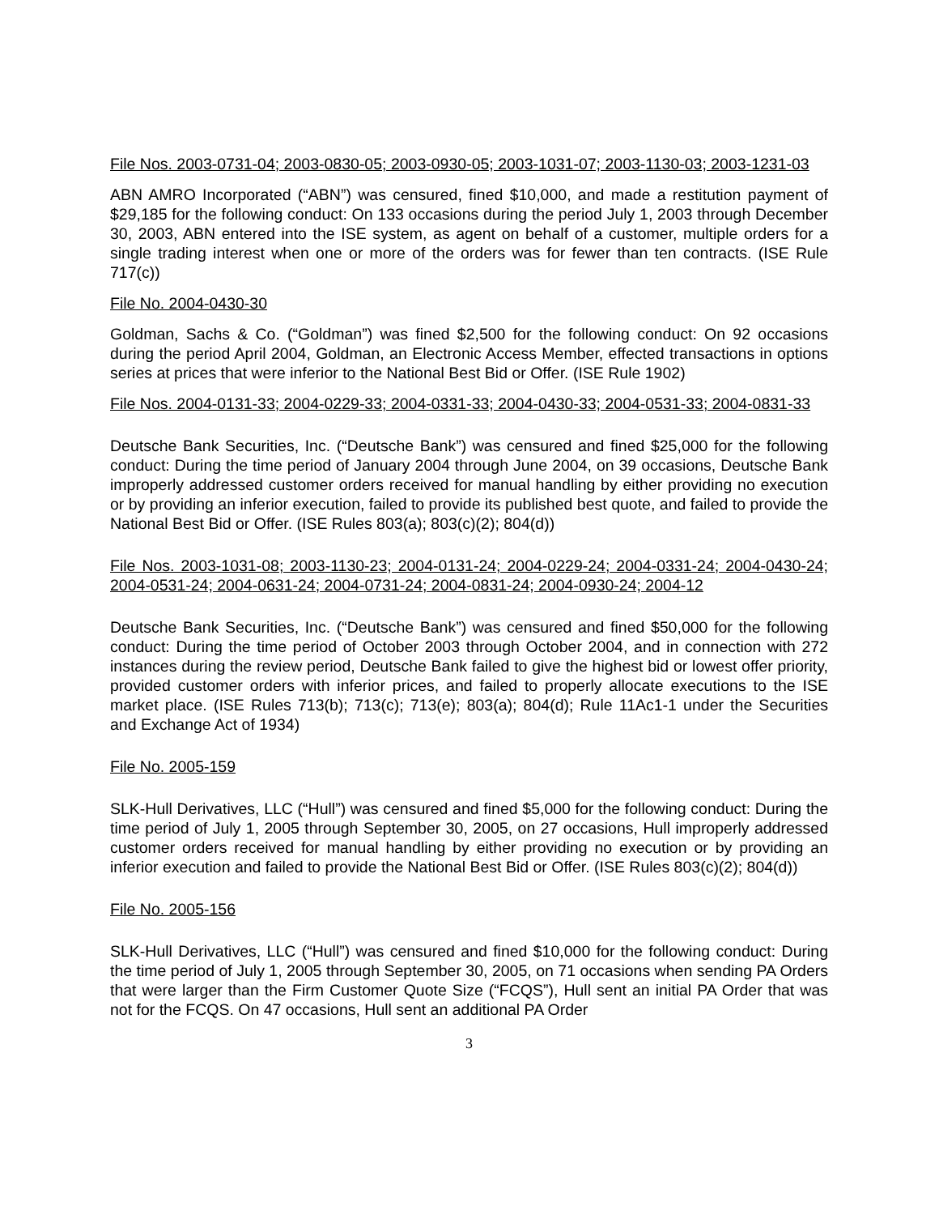File Nos. 2003-0731-04; 2003-0830-05; 2003-0930-05; 2003-1031-07; 2003-1130-03; 2003-1231-03
ABN AMRO Incorporated (“ABN”) was censured, fined $10,000, and made a restitution payment of $29,185 for the following conduct: On 133 occasions during the period July 1, 2003 through December 30, 2003, ABN entered into the ISE system, as agent on behalf of a customer, multiple orders for a single trading interest when one or more of the orders was for fewer than ten contracts. (ISE Rule 717(c))
File No. 2004-0430-30
Goldman, Sachs & Co. (“Goldman”) was fined $2,500 for the following conduct: On 92 occasions during the period April 2004, Goldman, an Electronic Access Member, effected transactions in options series at prices that were inferior to the National Best Bid or Offer. (ISE Rule 1902)
File Nos. 2004-0131-33; 2004-0229-33; 2004-0331-33; 2004-0430-33; 2004-0531-33; 2004-0831-33
Deutsche Bank Securities, Inc. (“Deutsche Bank”) was censured and fined $25,000 for the following conduct: During the time period of January 2004 through June 2004, on 39 occasions, Deutsche Bank improperly addressed customer orders received for manual handling by either providing no execution or by providing an inferior execution, failed to provide its published best quote, and failed to provide the National Best Bid or Offer. (ISE Rules 803(a); 803(c)(2); 804(d))
File Nos. 2003-1031-08; 2003-1130-23; 2004-0131-24; 2004-0229-24; 2004-0331-24; 2004-0430-24; 2004-0531-24; 2004-0631-24; 2004-0731-24; 2004-0831-24; 2004-0930-24; 2004-12
Deutsche Bank Securities, Inc. (“Deutsche Bank”) was censured and fined $50,000 for the following conduct: During the time period of October 2003 through October 2004, and in connection with 272 instances during the review period, Deutsche Bank failed to give the highest bid or lowest offer priority, provided customer orders with inferior prices, and failed to properly allocate executions to the ISE market place. (ISE Rules 713(b); 713(c); 713(e); 803(a); 804(d); Rule 11Ac1-1 under the Securities and Exchange Act of 1934)
File No. 2005-159
SLK-Hull Derivatives, LLC (“Hull”) was censured and fined $5,000 for the following conduct: During the time period of July 1, 2005 through September 30, 2005, on 27 occasions, Hull improperly addressed customer orders received for manual handling by either providing no execution or by providing an inferior execution and failed to provide the National Best Bid or Offer. (ISE Rules 803(c)(2); 804(d))
File No. 2005-156
SLK-Hull Derivatives, LLC (“Hull”) was censured and fined $10,000 for the following conduct: During the time period of July 1, 2005 through September 30, 2005, on 71 occasions when sending PA Orders that were larger than the Firm Customer Quote Size (“FCQS”), Hull sent an initial PA Order that was not for the FCQS. On 47 occasions, Hull sent an additional PA Order
3